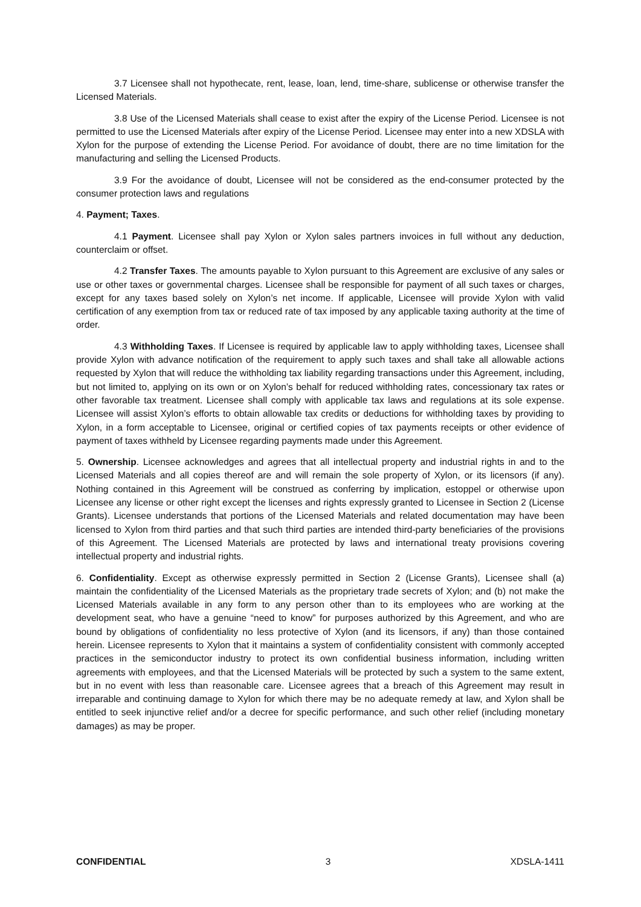3.7 Licensee shall not hypothecate, rent, lease, loan, lend, time-share, sublicense or otherwise transfer the Licensed Materials.
3.8 Use of the Licensed Materials shall cease to exist after the expiry of the License Period. Licensee is not permitted to use the Licensed Materials after expiry of the License Period. Licensee may enter into a new XDSLA with Xylon for the purpose of extending the License Period. For avoidance of doubt, there are no time limitation for the manufacturing and selling the Licensed Products.
3.9 For the avoidance of doubt, Licensee will not be considered as the end-consumer protected by the consumer protection laws and regulations
4. Payment; Taxes.
4.1 Payment. Licensee shall pay Xylon or Xylon sales partners invoices in full without any deduction, counterclaim or offset.
4.2 Transfer Taxes. The amounts payable to Xylon pursuant to this Agreement are exclusive of any sales or use or other taxes or governmental charges. Licensee shall be responsible for payment of all such taxes or charges, except for any taxes based solely on Xylon’s net income. If applicable, Licensee will provide Xylon with valid certification of any exemption from tax or reduced rate of tax imposed by any applicable taxing authority at the time of order.
4.3 Withholding Taxes. If Licensee is required by applicable law to apply withholding taxes, Licensee shall provide Xylon with advance notification of the requirement to apply such taxes and shall take all allowable actions requested by Xylon that will reduce the withholding tax liability regarding transactions under this Agreement, including, but not limited to, applying on its own or on Xylon’s behalf for reduced withholding rates, concessionary tax rates or other favorable tax treatment. Licensee shall comply with applicable tax laws and regulations at its sole expense. Licensee will assist Xylon’s efforts to obtain allowable tax credits or deductions for withholding taxes by providing to Xylon, in a form acceptable to Licensee, original or certified copies of tax payments receipts or other evidence of payment of taxes withheld by Licensee regarding payments made under this Agreement.
5. Ownership. Licensee acknowledges and agrees that all intellectual property and industrial rights in and to the Licensed Materials and all copies thereof are and will remain the sole property of Xylon, or its licensors (if any). Nothing contained in this Agreement will be construed as conferring by implication, estoppel or otherwise upon Licensee any license or other right except the licenses and rights expressly granted to Licensee in Section 2 (License Grants). Licensee understands that portions of the Licensed Materials and related documentation may have been licensed to Xylon from third parties and that such third parties are intended third-party beneficiaries of the provisions of this Agreement. The Licensed Materials are protected by laws and international treaty provisions covering intellectual property and industrial rights.
6. Confidentiality. Except as otherwise expressly permitted in Section 2 (License Grants), Licensee shall (a) maintain the confidentiality of the Licensed Materials as the proprietary trade secrets of Xylon; and (b) not make the Licensed Materials available in any form to any person other than to its employees who are working at the development seat, who have a genuine “need to know” for purposes authorized by this Agreement, and who are bound by obligations of confidentiality no less protective of Xylon (and its licensors, if any) than those contained herein. Licensee represents to Xylon that it maintains a system of confidentiality consistent with commonly accepted practices in the semiconductor industry to protect its own confidential business information, including written agreements with employees, and that the Licensed Materials will be protected by such a system to the same extent, but in no event with less than reasonable care. Licensee agrees that a breach of this Agreement may result in irreparable and continuing damage to Xylon for which there may be no adequate remedy at law, and Xylon shall be entitled to seek injunctive relief and/or a decree for specific performance, and such other relief (including monetary damages) as may be proper.
CONFIDENTIAL 3 XDSLA-1411